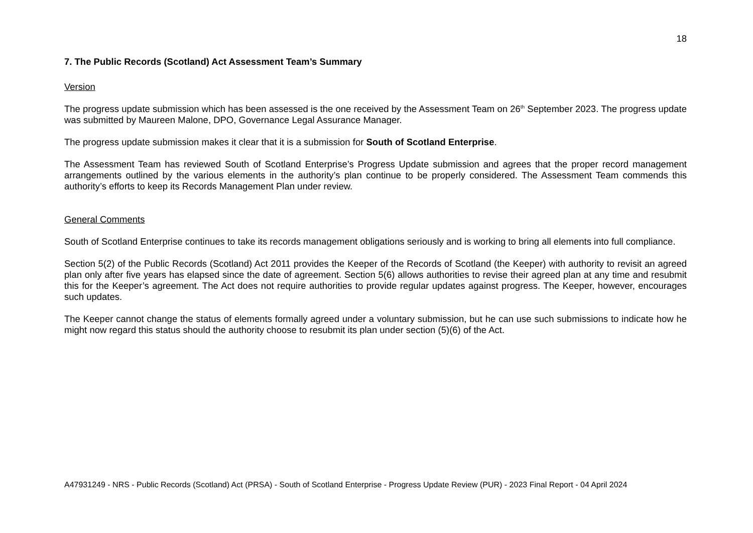18
7. The Public Records (Scotland) Act Assessment Team’s Summary
Version
The progress update submission which has been assessed is the one received by the Assessment Team on 26<sup>th</sup> September 2023. The progress update was submitted by Maureen Malone, DPO, Governance Legal Assurance Manager.
The progress update submission makes it clear that it is a submission for South of Scotland Enterprise.
The Assessment Team has reviewed South of Scotland Enterprise’s Progress Update submission and agrees that the proper record management arrangements outlined by the various elements in the authority’s plan continue to be properly considered. The Assessment Team commends this authority’s efforts to keep its Records Management Plan under review.
General Comments
South of Scotland Enterprise continues to take its records management obligations seriously and is working to bring all elements into full compliance.
Section 5(2) of the Public Records (Scotland) Act 2011 provides the Keeper of the Records of Scotland (the Keeper) with authority to revisit an agreed plan only after five years has elapsed since the date of agreement. Section 5(6) allows authorities to revise their agreed plan at any time and resubmit this for the Keeper’s agreement. The Act does not require authorities to provide regular updates against progress. The Keeper, however, encourages such updates.
The Keeper cannot change the status of elements formally agreed under a voluntary submission, but he can use such submissions to indicate how he might now regard this status should the authority choose to resubmit its plan under section (5)(6) of the Act.
A47931249 - NRS - Public Records (Scotland) Act (PRSA) - South of Scotland Enterprise - Progress Update Review (PUR) - 2023 Final Report - 04 April 2024